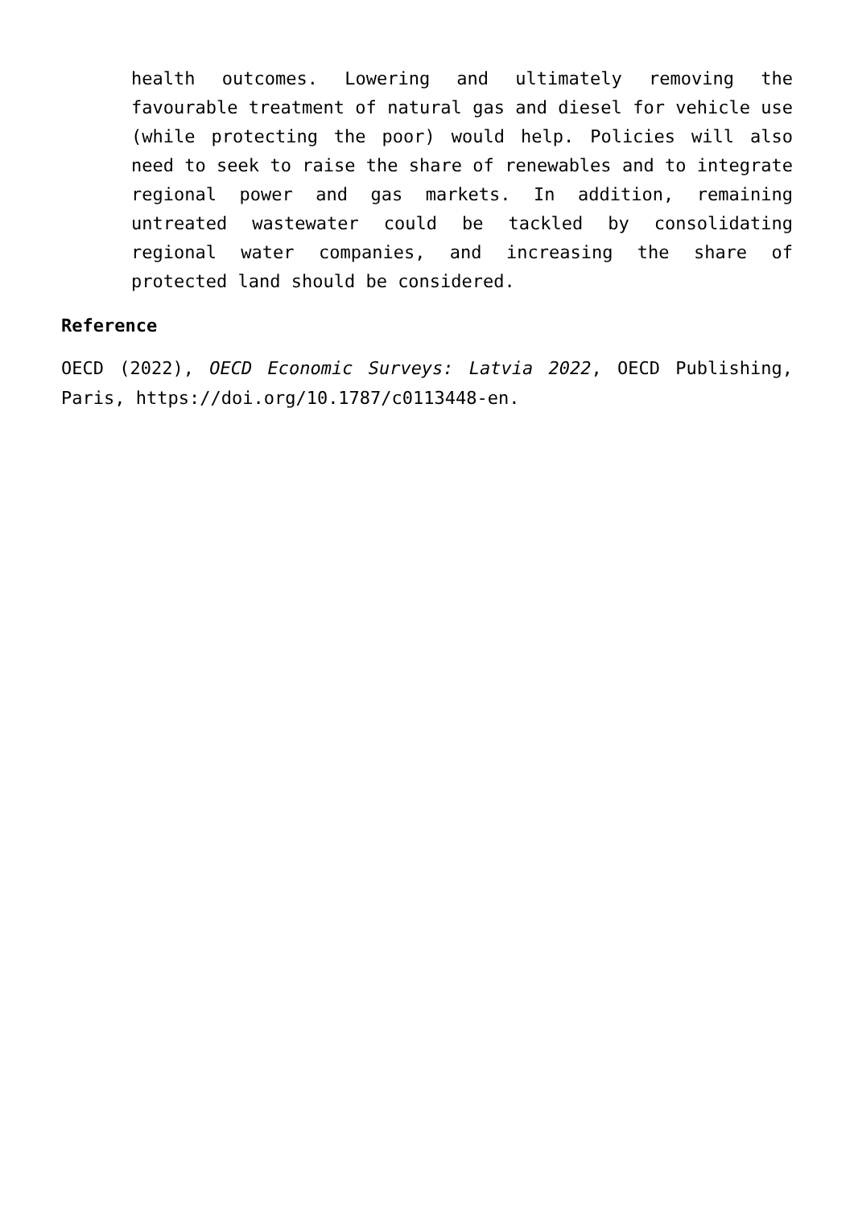health outcomes. Lowering and ultimately removing the favourable treatment of natural gas and diesel for vehicle use (while protecting the poor) would help. Policies will also need to seek to raise the share of renewables and to integrate regional power and gas markets. In addition, remaining untreated wastewater could be tackled by consolidating regional water companies, and increasing the share of protected land should be considered.
Reference
OECD (2022), OECD Economic Surveys: Latvia 2022, OECD Publishing, Paris, https://doi.org/10.1787/c0113448-en.